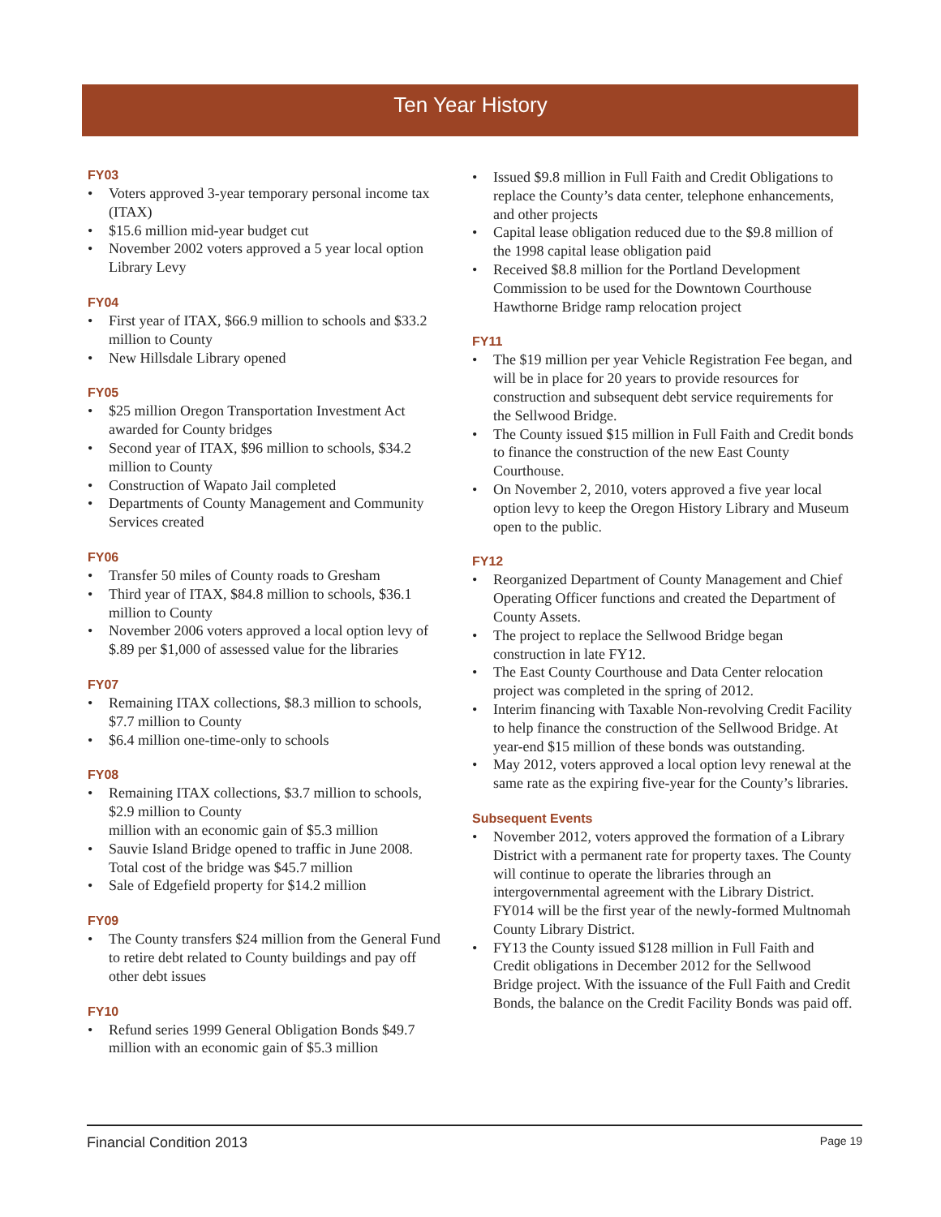Ten Year History
FY03
• Voters approved 3-year temporary personal income tax (ITAX)
• $15.6 million mid-year budget cut
• November 2002 voters approved a 5 year local option Library Levy
FY04
• First year of ITAX, $66.9 million to schools and $33.2 million to County
• New Hillsdale Library opened
FY05
• $25 million Oregon Transportation Investment Act awarded for County bridges
• Second year of ITAX, $96 million to schools, $34.2 million to County
• Construction of Wapato Jail completed
• Departments of County Management and Community Services created
FY06
• Transfer 50 miles of County roads to Gresham
• Third year of ITAX, $84.8 million to schools, $36.1 million to County
• November 2006 voters approved a local option levy of $.89 per $1,000 of assessed value for the libraries
FY07
• Remaining ITAX collections, $8.3 million to schools, $7.7 million to County
• $6.4 million one-time-only to schools
FY08
• Remaining ITAX collections, $3.7 million to schools, $2.9 million to County
million with an economic gain of $5.3 million
• Sauvie Island Bridge opened to traffic in June 2008. Total cost of the bridge was $45.7 million
• Sale of Edgefield property for $14.2 million
FY09
• The County transfers $24 million from the General Fund to retire debt related to County buildings and pay off other debt issues
FY10
• Refund series 1999 General Obligation Bonds $49.7 million with an economic gain of $5.3 million
• Issued $9.8 million in Full Faith and Credit Obligations to replace the County’s data center, telephone enhancements, and other projects
• Capital lease obligation reduced due to the $9.8 million of the 1998 capital lease obligation paid
• Received $8.8 million for the Portland Development Commission to be used for the Downtown Courthouse Hawthorne Bridge ramp relocation project
FY11
• The $19 million per year Vehicle Registration Fee began, and will be in place for 20 years to provide resources for construction and subsequent debt service requirements for the Sellwood Bridge.
• The County issued $15 million in Full Faith and Credit bonds to finance the construction of the new East County Courthouse.
• On November 2, 2010, voters approved a five year local option levy to keep the Oregon History Library and Museum open to the public.
FY12
• Reorganized Department of County Management and Chief Operating Officer functions and created the Department of County Assets.
• The project to replace the Sellwood Bridge began construction in late FY12.
• The East County Courthouse and Data Center relocation project was completed in the spring of 2012.
• Interim financing with Taxable Non-revolving Credit Facility to help finance the construction of the Sellwood Bridge. At year-end $15 million of these bonds was outstanding.
• May 2012, voters approved a local option levy renewal at the same rate as the expiring five-year for the County’s libraries.
Subsequent Events
• November 2012, voters approved the formation of a Library District with a permanent rate for property taxes. The County will continue to operate the libraries through an intergovernmental agreement with the Library District. FY014 will be the first year of the newly-formed Multnomah County Library District.
• FY13 the County issued $128 million in Full Faith and Credit obligations in December 2012 for the Sellwood Bridge project. With the issuance of the Full Faith and Credit Bonds, the balance on the Credit Facility Bonds was paid off.
Financial Condition 2013 Page 19